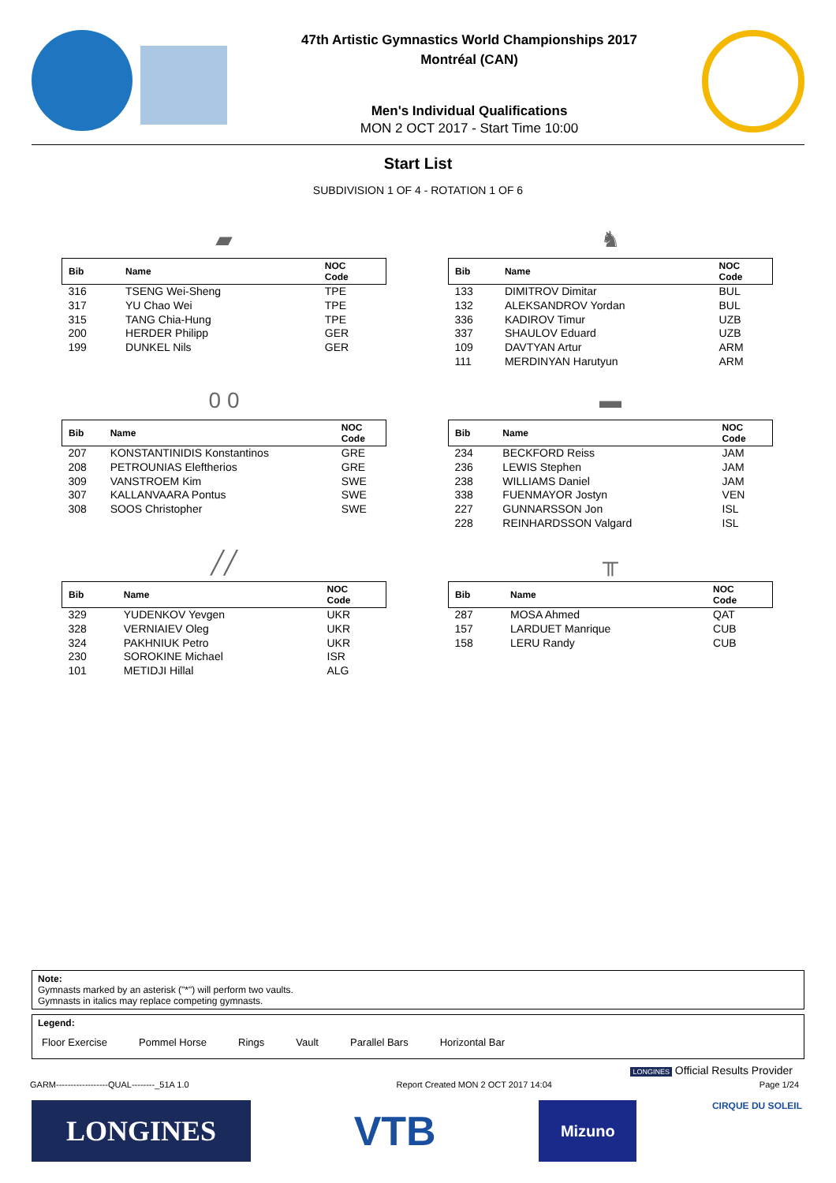47th Artistic Gymnastics World Championships 2017
Montréal (CAN)
Men's Individual Qualifications
MON 2 OCT 2017 - Start Time 10:00
Start List
SUBDIVISION 1 OF 4 - ROTATION 1 OF 6
▰
| Bib | Name | NOC Code |
| --- | --- | --- |
| 316 | TSENG Wei-Sheng | TPE |
| 317 | YU Chao Wei | TPE |
| 315 | TANG Chia-Hung | TPE |
| 200 | HERDER Philipp | GER |
| 199 | DUNKEL Nils | GER |
♞
| Bib | Name | NOC Code |
| --- | --- | --- |
| 133 | DIMITROV Dimitar | BUL |
| 132 | ALEKSANDROV Yordan | BUL |
| 336 | KADIROV Timur | UZB |
| 337 | SHAULOV Eduard | UZB |
| 109 | DAVTYAN Artur | ARM |
| 111 | MERDINYAN Harutyun | ARM |
0 0
| Bib | Name | NOC Code |
| --- | --- | --- |
| 207 | KONSTANTINIDIS Konstantinos | GRE |
| 208 | PETROUNIAS Eleftherios | GRE |
| 309 | VANSTROEM Kim | SWE |
| 307 | KALLANVAARA Pontus | SWE |
| 308 | SOOS Christopher | SWE |
▬
| Bib | Name | NOC Code |
| --- | --- | --- |
| 234 | BECKFORD Reiss | JAM |
| 236 | LEWIS Stephen | JAM |
| 238 | WILLIAMS Daniel | JAM |
| 338 | FUENMAYOR Jostyn | VEN |
| 227 | GUNNARSSON Jon | ISL |
| 228 | REINHARDSSON Valgard | ISL |
╱╱
| Bib | Name | NOC Code |
| --- | --- | --- |
| 329 | YUDENKOV Yevgen | UKR |
| 328 | VERNIAIEV Oleg | UKR |
| 324 | PAKHNIUK Petro | UKR |
| 230 | SOROKINE Michael | ISR |
| 101 | METIDJI Hillal | ALG |
╥
| Bib | Name | NOC Code |
| --- | --- | --- |
| 287 | MOSA Ahmed | QAT |
| 157 | LARDUET Manrique | CUB |
| 158 | LERU Randy | CUB |
Note:
Gymnasts marked by an asterisk ("*") will perform two vaults.
Gymnasts in italics may replace competing gymnasts.
Legend:
Floor Exercise Pommel Horse Rings Vault Parallel Bars Horizontal Bar
LONGINES Official Results Provider
GARM------------------QUAL--------_51A 1.0 Report Created MON 2 OCT 2017 14:04 Page 1/24
LONGINES
VTB
Mizuno
CIRQUE DU SOLEIL